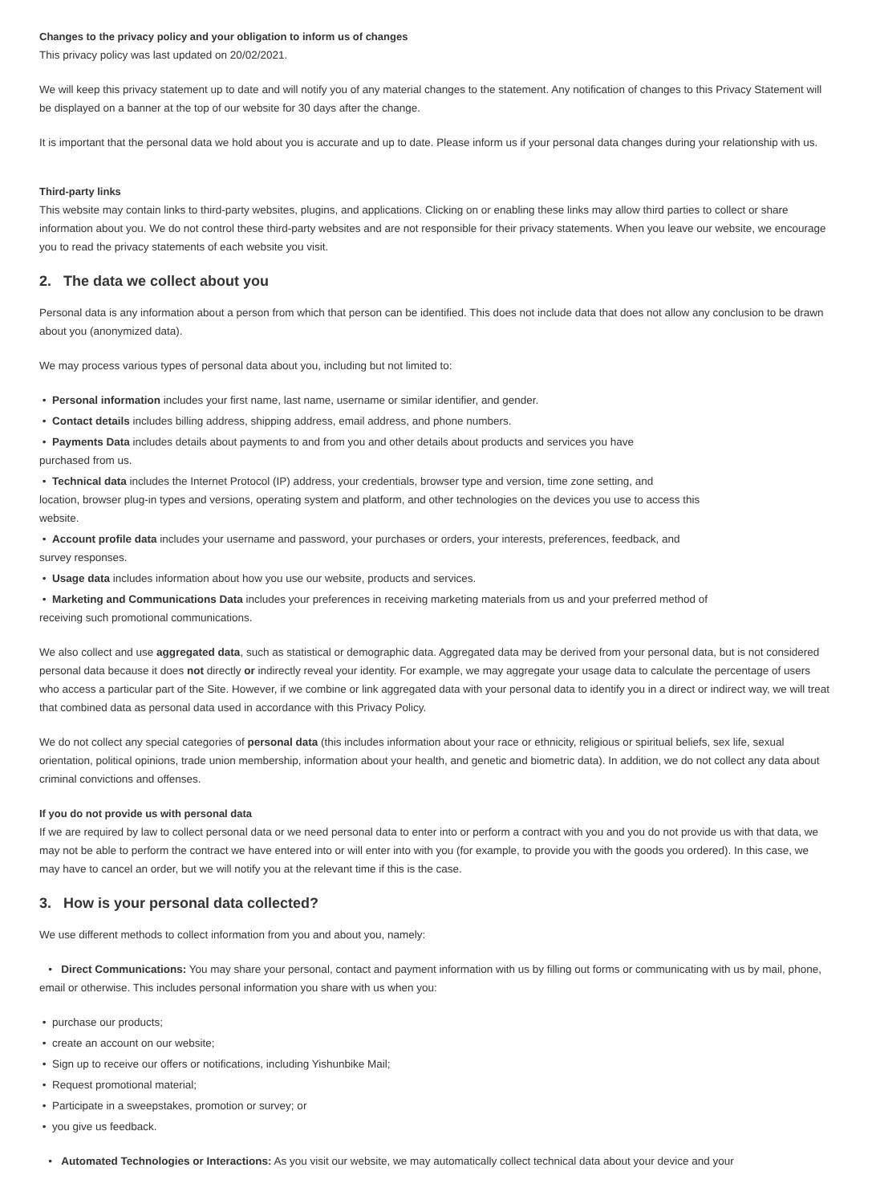Changes to the privacy policy and your obligation to inform us of changes
This privacy policy was last updated on 20/02/2021.
We will keep this privacy statement up to date and will notify you of any material changes to the statement. Any notification of changes to this Privacy Statement will be displayed on a banner at the top of our website for 30 days after the change.
It is important that the personal data we hold about you is accurate and up to date. Please inform us if your personal data changes during your relationship with us.
Third-party links
This website may contain links to third-party websites, plugins, and applications. Clicking on or enabling these links may allow third parties to collect or share information about you. We do not control these third-party websites and are not responsible for their privacy statements. When you leave our website, we encourage you to read the privacy statements of each website you visit.
2. The data we collect about you
Personal data is any information about a person from which that person can be identified. This does not include data that does not allow any conclusion to be drawn about you (anonymized data).
We may process various types of personal data about you, including but not limited to:
• Personal information includes your first name, last name, username or similar identifier, and gender.
• Contact details includes billing address, shipping address, email address, and phone numbers.
• Payments Data includes details about payments to and from you and other details about products and services you have
purchased from us.
• Technical data includes the Internet Protocol (IP) address, your credentials, browser type and version, time zone setting, and
location, browser plug-in types and versions, operating system and platform, and other technologies on the devices you use to access this
website.
• Account profile data includes your username and password, your purchases or orders, your interests, preferences, feedback, and
survey responses.
• Usage data includes information about how you use our website, products and services.
• Marketing and Communications Data includes your preferences in receiving marketing materials from us and your preferred method of
receiving such promotional communications.
We also collect and use aggregated data, such as statistical or demographic data. Aggregated data may be derived from your personal data, but is not considered personal data because it does not directly or indirectly reveal your identity. For example, we may aggregate your usage data to calculate the percentage of users who access a particular part of the Site. However, if we combine or link aggregated data with your personal data to identify you in a direct or indirect way, we will treat that combined data as personal data used in accordance with this Privacy Policy.
We do not collect any special categories of personal data (this includes information about your race or ethnicity, religious or spiritual beliefs, sex life, sexual orientation, political opinions, trade union membership, information about your health, and genetic and biometric data). In addition, we do not collect any data about criminal convictions and offenses.
If you do not provide us with personal data
If we are required by law to collect personal data or we need personal data to enter into or perform a contract with you and you do not provide us with that data, we may not be able to perform the contract we have entered into or will enter into with you (for example, to provide you with the goods you ordered). In this case, we may have to cancel an order, but we will notify you at the relevant time if this is the case.
3. How is your personal data collected?
We use different methods to collect information from you and about you, namely:
• Direct Communications: You may share your personal, contact and payment information with us by filling out forms or communicating with us by mail, phone, email or otherwise. This includes personal information you share with us when you:
• purchase our products;
• create an account on our website;
• Sign up to receive our offers or notifications, including Yishunbike Mail;
• Request promotional material;
• Participate in a sweepstakes, promotion or survey; or
• you give us feedback.
• Automated Technologies or Interactions: As you visit our website, we may automatically collect technical data about your device and your